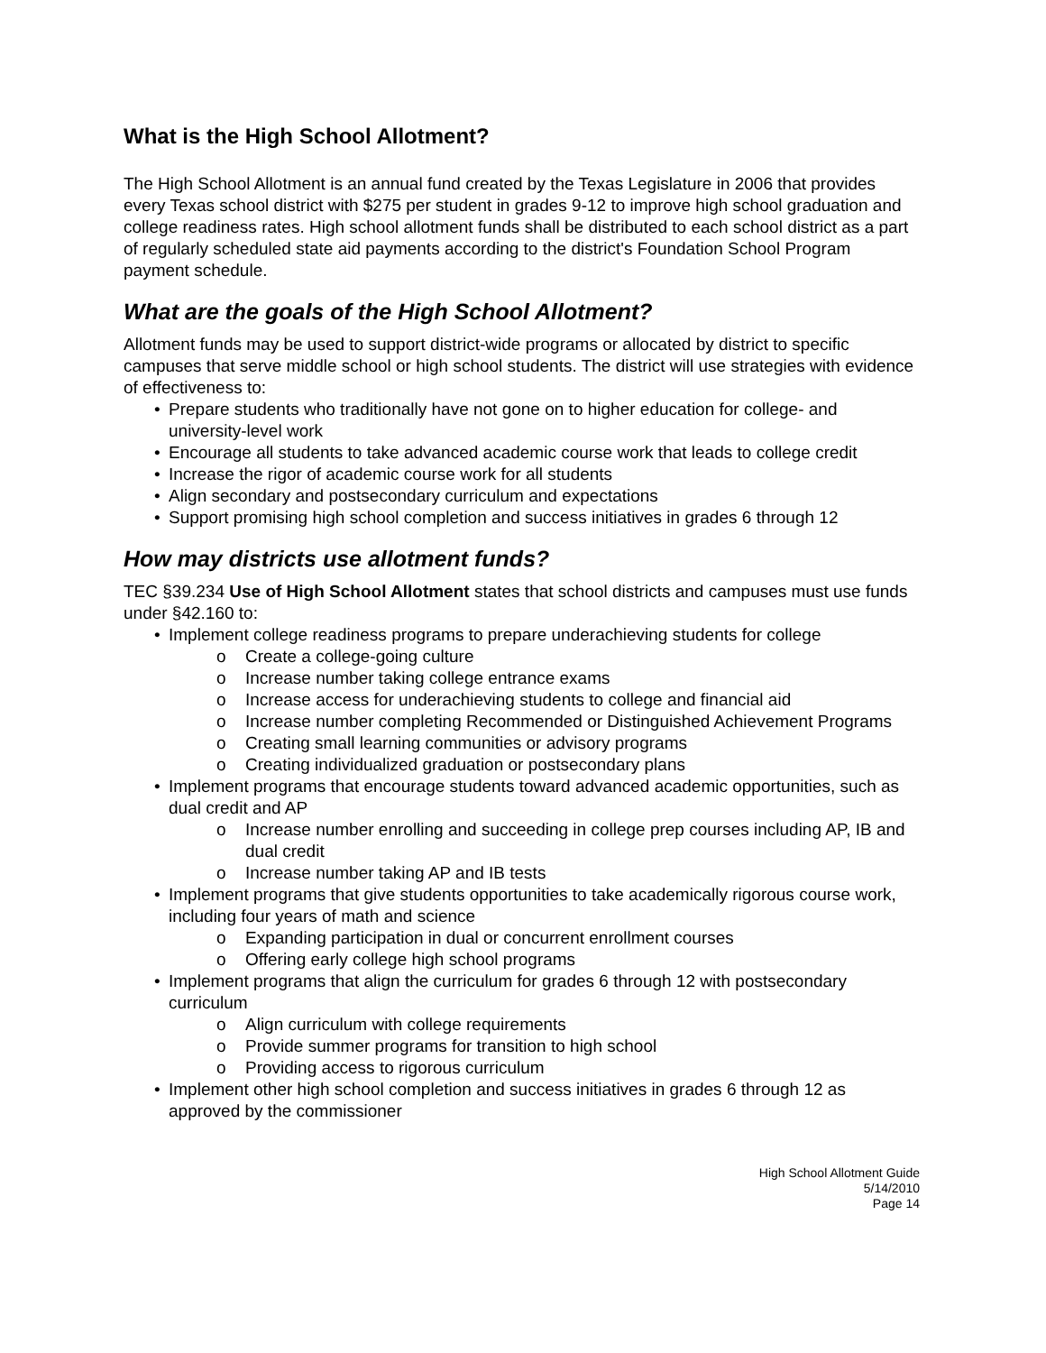What is the High School Allotment?
The High School Allotment is an annual fund created by the Texas Legislature in 2006 that provides every Texas school district with $275 per student in grades 9-12 to improve high school graduation and college readiness rates. High school allotment funds shall be distributed to each school district as a part of regularly scheduled state aid payments according to the district's Foundation School Program payment schedule.
What are the goals of the High School Allotment?
Allotment funds may be used to support district-wide programs or allocated by district to specific campuses that serve middle school or high school students. The district will use strategies with evidence of effectiveness to:
• Prepare students who traditionally have not gone on to higher education for college- and university-level work
• Encourage all students to take advanced academic course work that leads to college credit
• Increase the rigor of academic course work for all students
• Align secondary and postsecondary curriculum and expectations
• Support promising high school completion and success initiatives in grades 6 through 12
How may districts use allotment funds?
TEC §39.234 Use of High School Allotment states that school districts and campuses must use funds under §42.160 to:
• Implement college readiness programs to prepare underachieving students for college
o Create a college-going culture
o Increase number taking college entrance exams
o Increase access for underachieving students to college and financial aid
o Increase number completing Recommended or Distinguished Achievement Programs
o Creating small learning communities or advisory programs
o Creating individualized graduation or postsecondary plans
• Implement programs that encourage students toward advanced academic opportunities, such as dual credit and AP
o Increase number enrolling and succeeding in college prep courses including AP, IB and dual credit
o Increase number taking AP and IB tests
• Implement programs that give students opportunities to take academically rigorous course work, including four years of math and science
o Expanding participation in dual or concurrent enrollment courses
o Offering early college high school programs
• Implement programs that align the curriculum for grades 6 through 12 with postsecondary curriculum
o Align curriculum with college requirements
o Provide summer programs for transition to high school
o Providing access to rigorous curriculum
• Implement other high school completion and success initiatives in grades 6 through 12 as approved by the commissioner
High School Allotment Guide
5/14/2010
Page 14